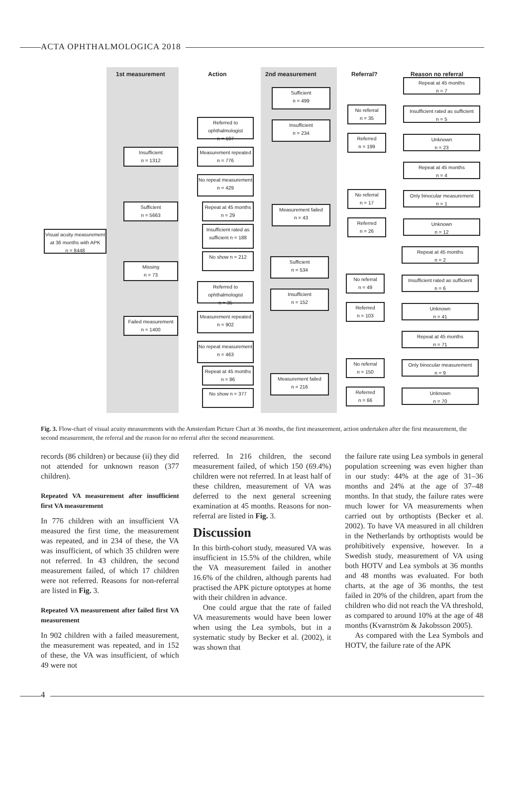ACTA OPHTHALMOLOGICA 2018
1st measurement Action 2nd measurement Referral? Reason no referral
Visual acuity measurement at 36 months with APK
n = 8448
Insufficient
n = 1312
Sufficient
n = 5663
Missing
n = 73
Failed measurement
n = 1400
Referred to ophthalmologist
n = 107
Measurement repeated
n = 776
No repeat measurement
n = 429
Repeat at 45 months n = 29
Insufficient rated as sufficient n = 188
No show n = 212
Referred to ophthalmologist
n = 35
Measurement repeated
n = 902
No repeat measurement
n = 463
Repeat at 45 months n = 86
No show n = 377
Sufficient
n = 499
Insufficient
n = 234
Measurement failed
n = 43
Sufficient
n = 534
Insufficient
n = 152
Measurement failed
n = 216
No referral
n = 35
Referred
n = 199
No referral
n = 17
Referred
n = 26
No referral
n = 49
Referred
n = 103
No referral
n = 150
Referred
n = 66
Repeat at 45 months
n = 7
Insufficient rated as sufficient
n = 5
Unknown
n = 23
Repeat at 45 months
n = 4
Only binocular measurement
n = 1
Unknown
n = 12
Repeat at 45 months
n = 2
Insufficient rated as sufficient
n = 6
Unknown
n = 41
Repeat at 45 months
n = 71
Only binocular measurement
n = 9
Unknown
n = 70
Fig. 3. Flow-chart of visual acuity measurements with the Amsterdam Picture Chart at 36 months, the first measurement, action undertaken after the first measurement, the second measurement, the referral and the reason for no referral after the second measurement.
records (86 children) or because (ii) they did not attended for unknown reason (377 children).
Repeated VA measurement after insufficient first VA measurement
In 776 children with an insufficient VA measured the first time, the measurement was repeated, and in 234 of these, the VA was insufficient, of which 35 children were not referred. In 43 children, the second measurement failed, of which 17 children were not referred. Reasons for non-referral are listed in Fig. 3.
Repeated VA measurement after failed first VA measurement
In 902 children with a failed measurement, the measurement was repeated, and in 152 of these, the VA was insufficient, of which 49 were not
referred. In 216 children, the second measurement failed, of which 150 (69.4%) children were not referred. In at least half of these children, measurement of VA was deferred to the next general screening examination at 45 months. Reasons for non-referral are listed in Fig. 3.
Discussion
In this birth-cohort study, measured VA was insufficient in 15.5% of the children, while the VA measurement failed in another 16.6% of the children, although parents had practised the APK picture optotypes at home with their children in advance.
One could argue that the rate of failed VA measurements would have been lower when using the Lea symbols, but in a systematic study by Becker et al. (2002), it was shown that
the failure rate using Lea symbols in general population screening was even higher than in our study: 44% at the age of 31–36 months and 24% at the age of 37–48 months. In that study, the failure rates were much lower for VA measurements when carried out by orthoptists (Becker et al. 2002). To have VA measured in all children in the Netherlands by orthoptists would be prohibitively expensive, however. In a Swedish study, measurement of VA using both HOTV and Lea symbols at 36 months and 48 months was evaluated. For both charts, at the age of 36 months, the test failed in 20% of the children, apart from the children who did not reach the VA threshold, as compared to around 10% at the age of 48 months (Kvarnström & Jakobsson 2005).
As compared with the Lea Symbols and HOTV, the failure rate of the APK
4